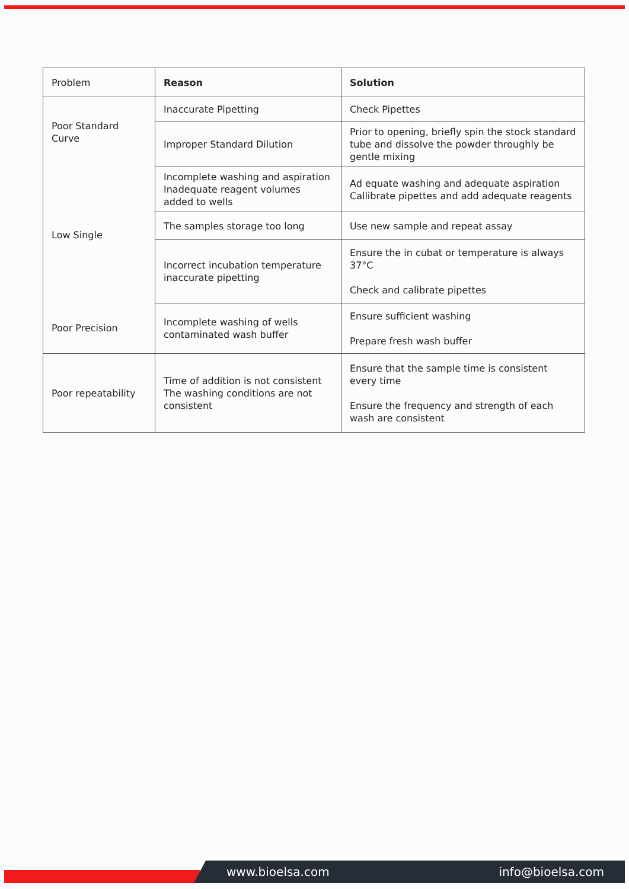| Problem | Reason | Solution |
| --- | --- | --- |
| Poor Standard Curve | Inaccurate Pipetting | Check Pipettes |
| | Improper Standard Dilution | Prior to opening, briefly spin the stock standard tube and dissolve the powder throughly be gentle mixing |
| Low Single | Incomplete washing and aspiration Inadequate reagent volumes added to wells | Ad equate washing and adequate aspiration Callibrate pipettes and add adequate reagents |
| | The samples storage too long | Use new sample and repeat assay |
| | Incorrect incubation temperature inaccurate pipetting | Ensure the in cubat or temperature is always 37°C Check and calibrate pipettes |
| Poor Precision | Incomplete washing of wells contaminated wash buffer | Ensure sufficient washing Prepare fresh wash buffer |
| Poor repeatability | Time of addition is not consistent The washing conditions are not consistent | Ensure that the sample time is consistent every time Ensure the frequency and strength of each wash are consistent |
www.bioelsa.com info@bioelsa.com